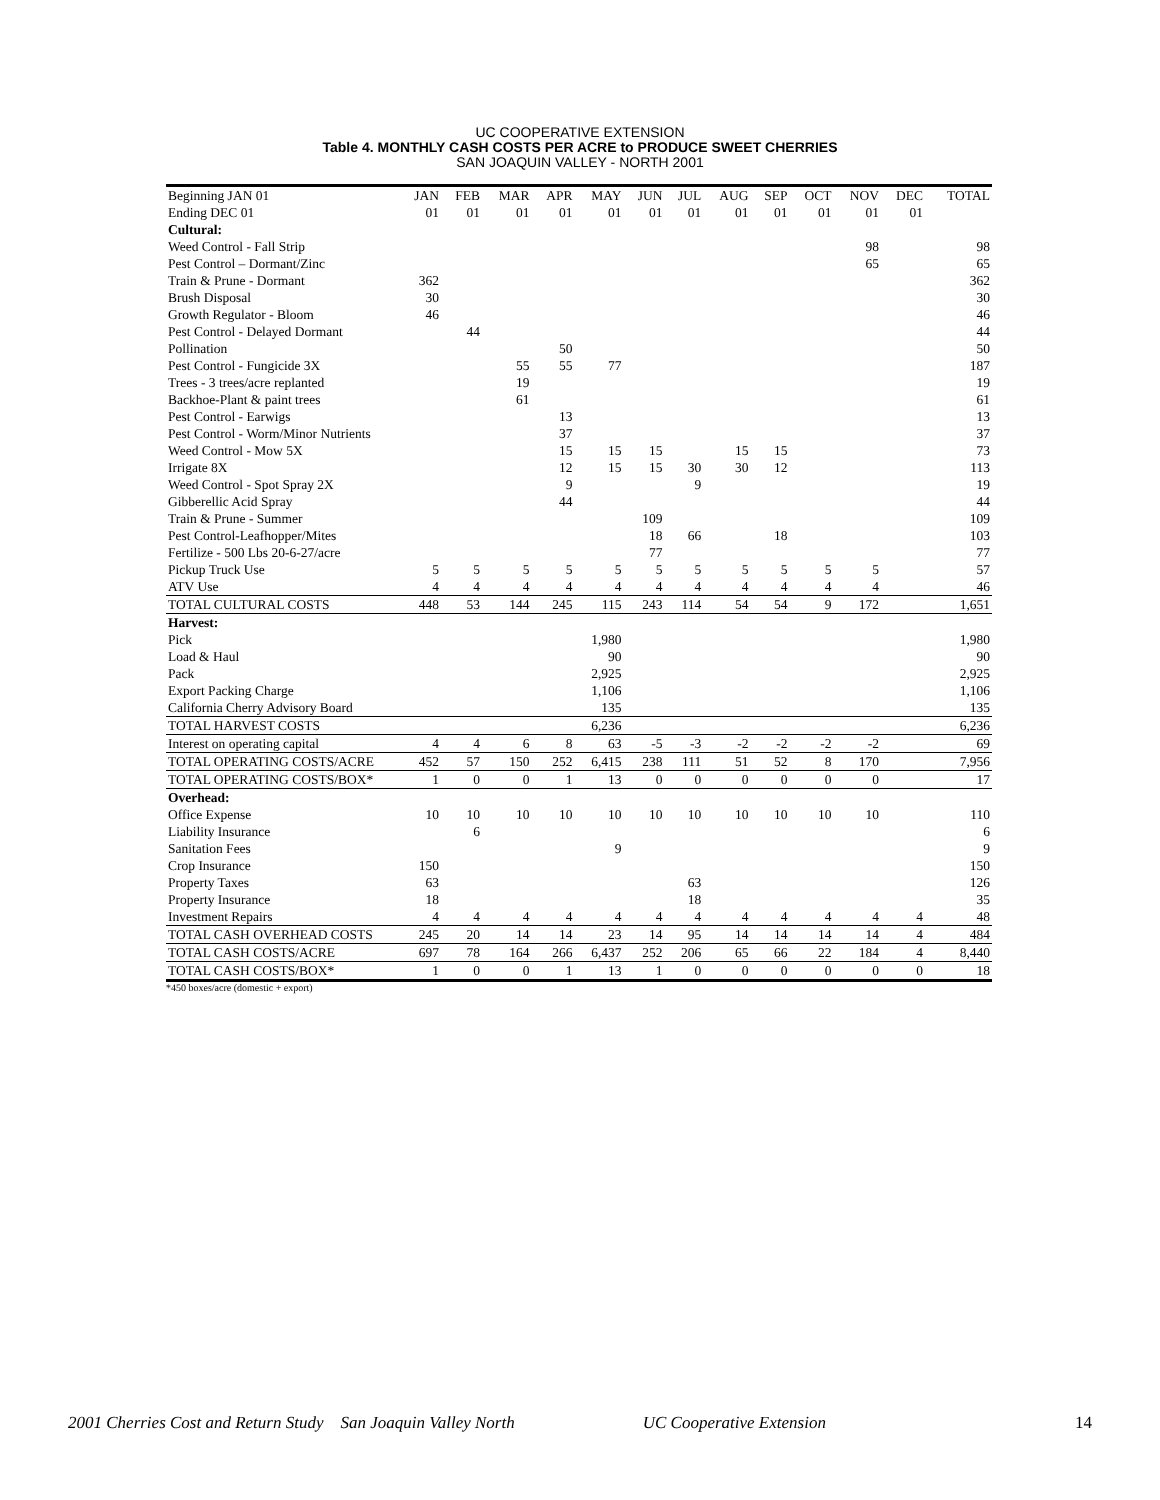UC COOPERATIVE EXTENSION
Table 4. MONTHLY CASH COSTS PER ACRE to PRODUCE SWEET CHERRIES
SAN JOAQUIN VALLEY - NORTH 2001
| Beginning JAN 01 | JAN | FEB | MAR | APR | MAY | JUN | JUL | AUG | SEP | OCT | NOV | DEC | TOTAL |
| Ending DEC 01 | 01 | 01 | 01 | 01 | 01 | 01 | 01 | 01 | 01 | 01 | 01 | 01 | |
| Cultural: | | | | | | | | | | | | | |
| Weed Control - Fall Strip | | | | | | | | | | | 98 | | 98 |
| Pest Control – Dormant/Zinc | | | | | | | | | | | 65 | | 65 |
| Train & Prune - Dormant | 362 | | | | | | | | | | | | 362 |
| Brush Disposal | 30 | | | | | | | | | | | | 30 |
| Growth Regulator - Bloom | 46 | | | | | | | | | | | | 46 |
| Pest Control - Delayed Dormant | | 44 | | | | | | | | | | | 44 |
| Pollination | | | | 50 | | | | | | | | | 50 |
| Pest Control - Fungicide 3X | | | 55 | 55 | 77 | | | | | | | | 187 |
| Trees - 3 trees/acre replanted | | | 19 | | | | | | | | | | 19 |
| Backhoe-Plant & paint trees | | | 61 | | | | | | | | | | 61 |
| Pest Control - Earwigs | | | | 13 | | | | | | | | | 13 |
| Pest Control - Worm/Minor Nutrients | | | | 37 | | | | | | | | | 37 |
| Weed Control - Mow 5X | | | | 15 | 15 | 15 | | 15 | 15 | | | | 73 |
| Irrigate 8X | | | | 12 | 15 | 15 | 30 | 30 | 12 | | | | 113 |
| Weed Control - Spot Spray 2X | | | | 9 | | | 9 | | | | | | 19 |
| Gibberellic Acid Spray | | | | 44 | | | | | | | | | 44 |
| Train & Prune - Summer | | | | | | 109 | | | | | | | 109 |
| Pest Control-Leafhopper/Mites | | | | | | 18 | 66 | | 18 | | | | 103 |
| Fertilize - 500 Lbs 20-6-27/acre | | | | | | 77 | | | | | | | 77 |
| Pickup Truck Use | 5 | 5 | 5 | 5 | 5 | 5 | 5 | 5 | 5 | 5 | 5 | | 57 |
| ATV Use | 4 | 4 | 4 | 4 | 4 | 4 | 4 | 4 | 4 | 4 | 4 | | 46 |
| TOTAL CULTURAL COSTS | 448 | 53 | 144 | 245 | 115 | 243 | 114 | 54 | 54 | 9 | 172 | | 1,651 |
| Harvest: | | | | | | | | | | | | | |
| Pick | | | | | 1,980 | | | | | | | | 1,980 |
| Load & Haul | | | | | 90 | | | | | | | | 90 |
| Pack | | | | | 2,925 | | | | | | | | 2,925 |
| Export Packing Charge | | | | | 1,106 | | | | | | | | 1,106 |
| California Cherry Advisory Board | | | | | 135 | | | | | | | | 135 |
| TOTAL HARVEST COSTS | | | | | 6,236 | | | | | | | | 6,236 |
| Interest on operating capital | 4 | 4 | 6 | 8 | 63 | -5 | -3 | -2 | -2 | -2 | -2 | | 69 |
| TOTAL OPERATING COSTS/ACRE | 452 | 57 | 150 | 252 | 6,415 | 238 | 111 | 51 | 52 | 8 | 170 | | 7,956 |
| TOTAL OPERATING COSTS/BOX* | 1 | 0 | 0 | 1 | 13 | 0 | 0 | 0 | 0 | 0 | 0 | | 17 |
| Overhead: | | | | | | | | | | | | | |
| Office Expense | 10 | 10 | 10 | 10 | 10 | 10 | 10 | 10 | 10 | 10 | 10 | | 110 |
| Liability Insurance | | 6 | | | | | | | | | | | 6 |
| Sanitation Fees | | | | | 9 | | | | | | | | 9 |
| Crop Insurance | 150 | | | | | | | | | | | | 150 |
| Property Taxes | 63 | | | | | | 63 | | | | | | 126 |
| Property Insurance | 18 | | | | | | 18 | | | | | | 35 |
| Investment Repairs | 4 | 4 | 4 | 4 | 4 | 4 | 4 | 4 | 4 | 4 | 4 | 4 | 48 |
| TOTAL CASH OVERHEAD COSTS | 245 | 20 | 14 | 14 | 23 | 14 | 95 | 14 | 14 | 14 | 14 | 4 | 484 |
| TOTAL CASH COSTS/ACRE | 697 | 78 | 164 | 266 | 6,437 | 252 | 206 | 65 | 66 | 22 | 184 | 4 | 8,440 |
| TOTAL CASH COSTS/BOX* | 1 | 0 | 0 | 1 | 13 | 1 | 0 | 0 | 0 | 0 | 0 | 0 | 18 |
*450 boxes/acre (domestic + export)
2001 Cherries Cost and Return Study San Joaquin Valley North UC Cooperative Extension 14